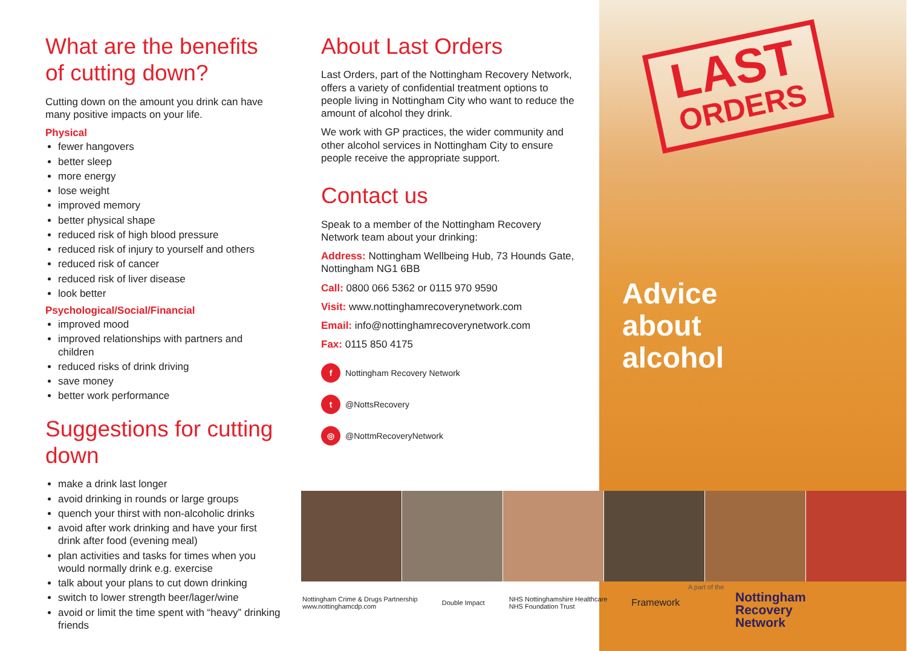What are the benefits of cutting down?
Cutting down on the amount you drink can have many positive impacts on your life.
Physical
fewer hangovers
better sleep
more energy
lose weight
improved memory
better physical shape
reduced risk of high blood pressure
reduced risk of injury to yourself and others
reduced risk of cancer
reduced risk of liver disease
look better
Psychological/Social/Financial
improved mood
improved relationships with partners and children
reduced risks of drink driving
save money
better work performance
Suggestions for cutting down
make a drink last longer
avoid drinking in rounds or large groups
quench your thirst with non-alcoholic drinks
avoid after work drinking and have your first drink after food (evening meal)
plan activities and tasks for times when you would normally drink e.g. exercise
talk about your plans to cut down drinking
switch to lower strength beer/lager/wine
avoid or limit the time spent with “heavy” drinking friends
About Last Orders
Last Orders, part of the Nottingham Recovery Network, offers a variety of confidential treatment options to people living in Nottingham City who want to reduce the amount of alcohol they drink.
We work with GP practices, the wider community and other alcohol services in Nottingham City to ensure people receive the appropriate support.
Contact us
Speak to a member of the Nottingham Recovery Network team about your drinking:
Address: Nottingham Wellbeing Hub, 73 Hounds Gate, Nottingham NG1 6BB
Call: 0800 066 5362 or 0115 970 9590
Visit: www.nottinghamrecoverynetwork.com
Email: info@nottinghamrecoverynetwork.com
Fax: 0115 850 4175
f Nottingham Recovery Network
t @NottsRecovery
◎ @NottmRecoveryNetwork
LAST
ORDERS
Advice
about
alcohol
Nottingham Crime & Drugs Partnership
www.nottinghamcdp.com Double Impact NHS Nottinghamshire Healthcare
NHS Foundation Trust Framework
A part of the
Nottingham
Recovery
Network